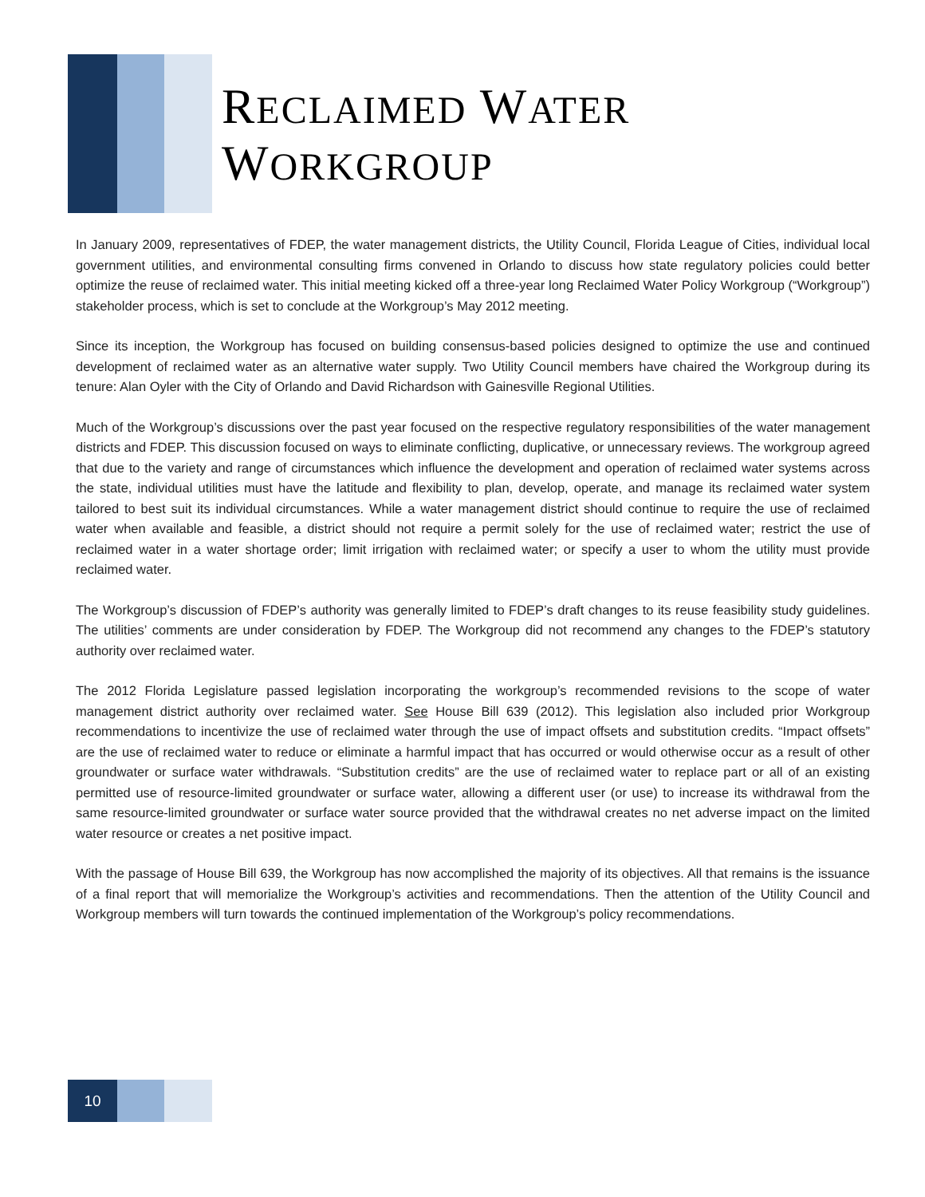RECLAIMED WATER
WORKGROUP
In January 2009, representatives of FDEP, the water management districts, the Utility Council, Florida League of Cities, individual local government utilities, and environmental consulting firms convened in Orlando to discuss how state regulatory policies could better optimize the reuse of reclaimed water. This initial meeting kicked off a three-year long Reclaimed Water Policy Workgroup (“Workgroup”) stakeholder process, which is set to conclude at the Workgroup’s May 2012 meeting.
Since its inception, the Workgroup has focused on building consensus-based policies designed to optimize the use and continued development of reclaimed water as an alternative water supply. Two Utility Council members have chaired the Workgroup during its tenure: Alan Oyler with the City of Orlando and David Richardson with Gainesville Regional Utilities.
Much of the Workgroup’s discussions over the past year focused on the respective regulatory responsibilities of the water management districts and FDEP. This discussion focused on ways to eliminate conflicting, duplicative, or unnecessary reviews. The workgroup agreed that due to the variety and range of circumstances which influence the development and operation of reclaimed water systems across the state, individual utilities must have the latitude and flexibility to plan, develop, operate, and manage its reclaimed water system tailored to best suit its individual circumstances. While a water management district should continue to require the use of reclaimed water when available and feasible, a district should not require a permit solely for the use of reclaimed water; restrict the use of reclaimed water in a water shortage order; limit irrigation with reclaimed water; or specify a user to whom the utility must provide reclaimed water.
The Workgroup’s discussion of FDEP’s authority was generally limited to FDEP’s draft changes to its reuse feasibility study guidelines. The utilities’ comments are under consideration by FDEP. The Workgroup did not recommend any changes to the FDEP’s statutory authority over reclaimed water.
The 2012 Florida Legislature passed legislation incorporating the workgroup’s recommended revisions to the scope of water management district authority over reclaimed water. See House Bill 639 (2012). This legislation also included prior Workgroup recommendations to incentivize the use of reclaimed water through the use of impact offsets and substitution credits. “Impact offsets” are the use of reclaimed water to reduce or eliminate a harmful impact that has occurred or would otherwise occur as a result of other groundwater or surface water withdrawals. “Substitution credits” are the use of reclaimed water to replace part or all of an existing permitted use of resource-limited groundwater or surface water, allowing a different user (or use) to increase its withdrawal from the same resource-limited groundwater or surface water source provided that the withdrawal creates no net adverse impact on the limited water resource or creates a net positive impact.
With the passage of House Bill 639, the Workgroup has now accomplished the majority of its objectives. All that remains is the issuance of a final report that will memorialize the Workgroup’s activities and recommendations. Then the attention of the Utility Council and Workgroup members will turn towards the continued implementation of the Workgroup’s policy recommendations.
10